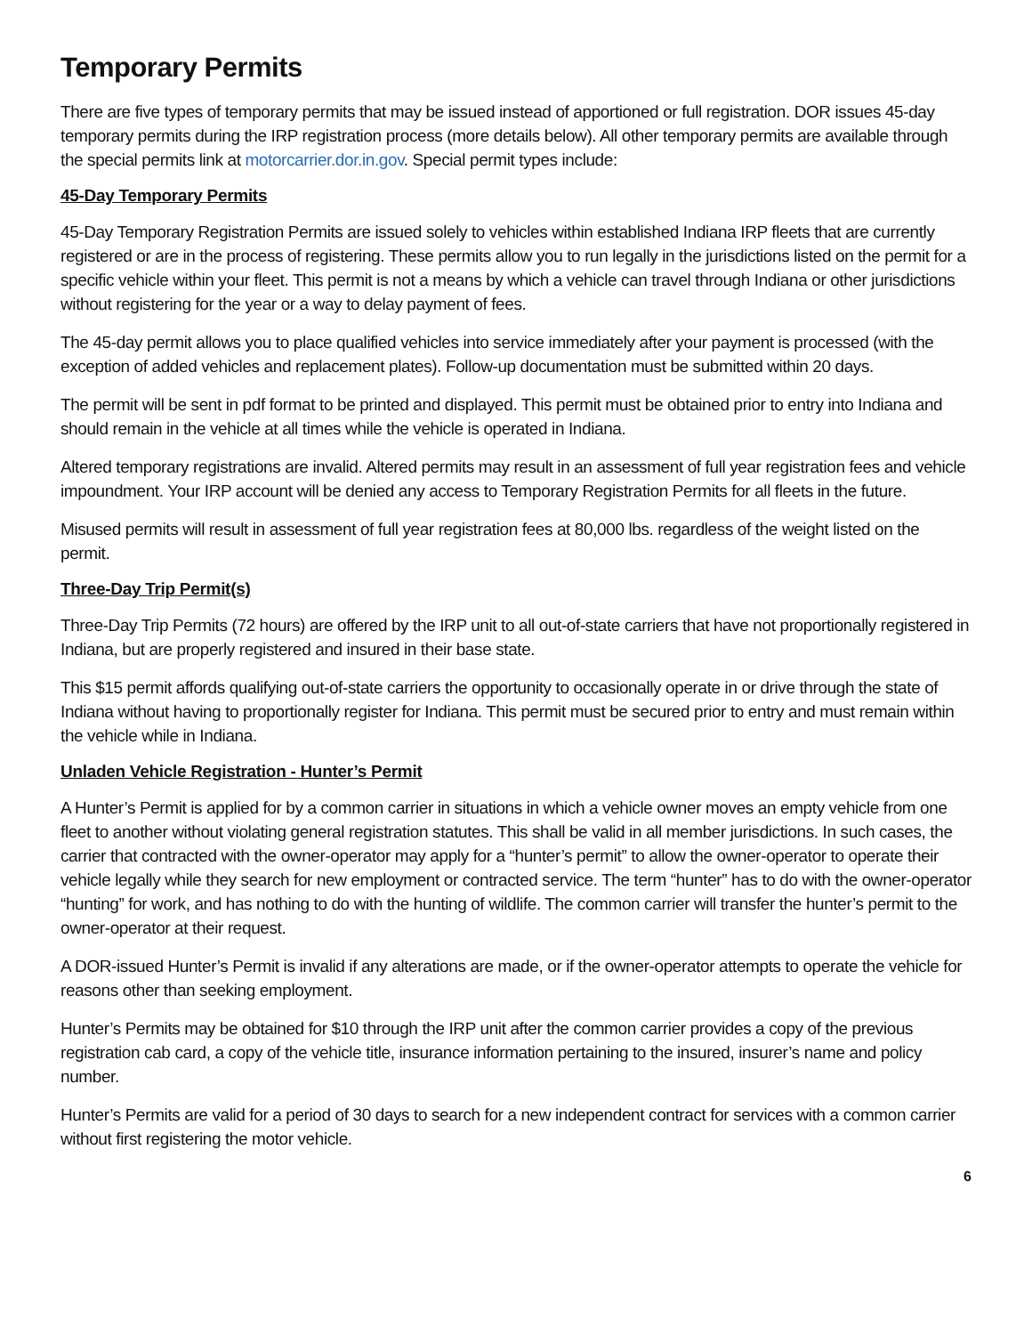Temporary Permits
There are five types of temporary permits that may be issued instead of apportioned or full registration. DOR issues 45-day temporary permits during the IRP registration process (more details below). All other temporary permits are available through the special permits link at motorcarrier.dor.in.gov. Special permit types include:
45-Day Temporary Permits
45-Day Temporary Registration Permits are issued solely to vehicles within established Indiana IRP fleets that are currently registered or are in the process of registering. These permits allow you to run legally in the jurisdictions listed on the permit for a specific vehicle within your fleet. This permit is not a means by which a vehicle can travel through Indiana or other jurisdictions without registering for the year or a way to delay payment of fees.
The 45-day permit allows you to place qualified vehicles into service immediately after your payment is processed (with the exception of added vehicles and replacement plates). Follow-up documentation must be submitted within 20 days.
The permit will be sent in pdf format to be printed and displayed. This permit must be obtained prior to entry into Indiana and should remain in the vehicle at all times while the vehicle is operated in Indiana.
Altered temporary registrations are invalid. Altered permits may result in an assessment of full year registration fees and vehicle impoundment. Your IRP account will be denied any access to Temporary Registration Permits for all fleets in the future.
Misused permits will result in assessment of full year registration fees at 80,000 lbs. regardless of the weight listed on the permit.
Three-Day Trip Permit(s)
Three-Day Trip Permits (72 hours) are offered by the IRP unit to all out-of-state carriers that have not proportionally registered in Indiana, but are properly registered and insured in their base state.
This $15 permit affords qualifying out-of-state carriers the opportunity to occasionally operate in or drive through the state of Indiana without having to proportionally register for Indiana. This permit must be secured prior to entry and must remain within the vehicle while in Indiana.
Unladen Vehicle Registration - Hunter’s Permit
A Hunter’s Permit is applied for by a common carrier in situations in which a vehicle owner moves an empty vehicle from one fleet to another without violating general registration statutes. This shall be valid in all member jurisdictions. In such cases, the carrier that contracted with the owner-operator may apply for a “hunter’s permit” to allow the owner-operator to operate their vehicle legally while they search for new employment or contracted service. The term “hunter” has to do with the owner-operator “hunting” for work, and has nothing to do with the hunting of wildlife. The common carrier will transfer the hunter’s permit to the owner-operator at their request.
A DOR-issued Hunter’s Permit is invalid if any alterations are made, or if the owner-operator attempts to operate the vehicle for reasons other than seeking employment.
Hunter’s Permits may be obtained for $10 through the IRP unit after the common carrier provides a copy of the previous registration cab card, a copy of the vehicle title, insurance information pertaining to the insured, insurer’s name and policy number.
Hunter’s Permits are valid for a period of 30 days to search for a new independent contract for services with a common carrier without first registering the motor vehicle.
6